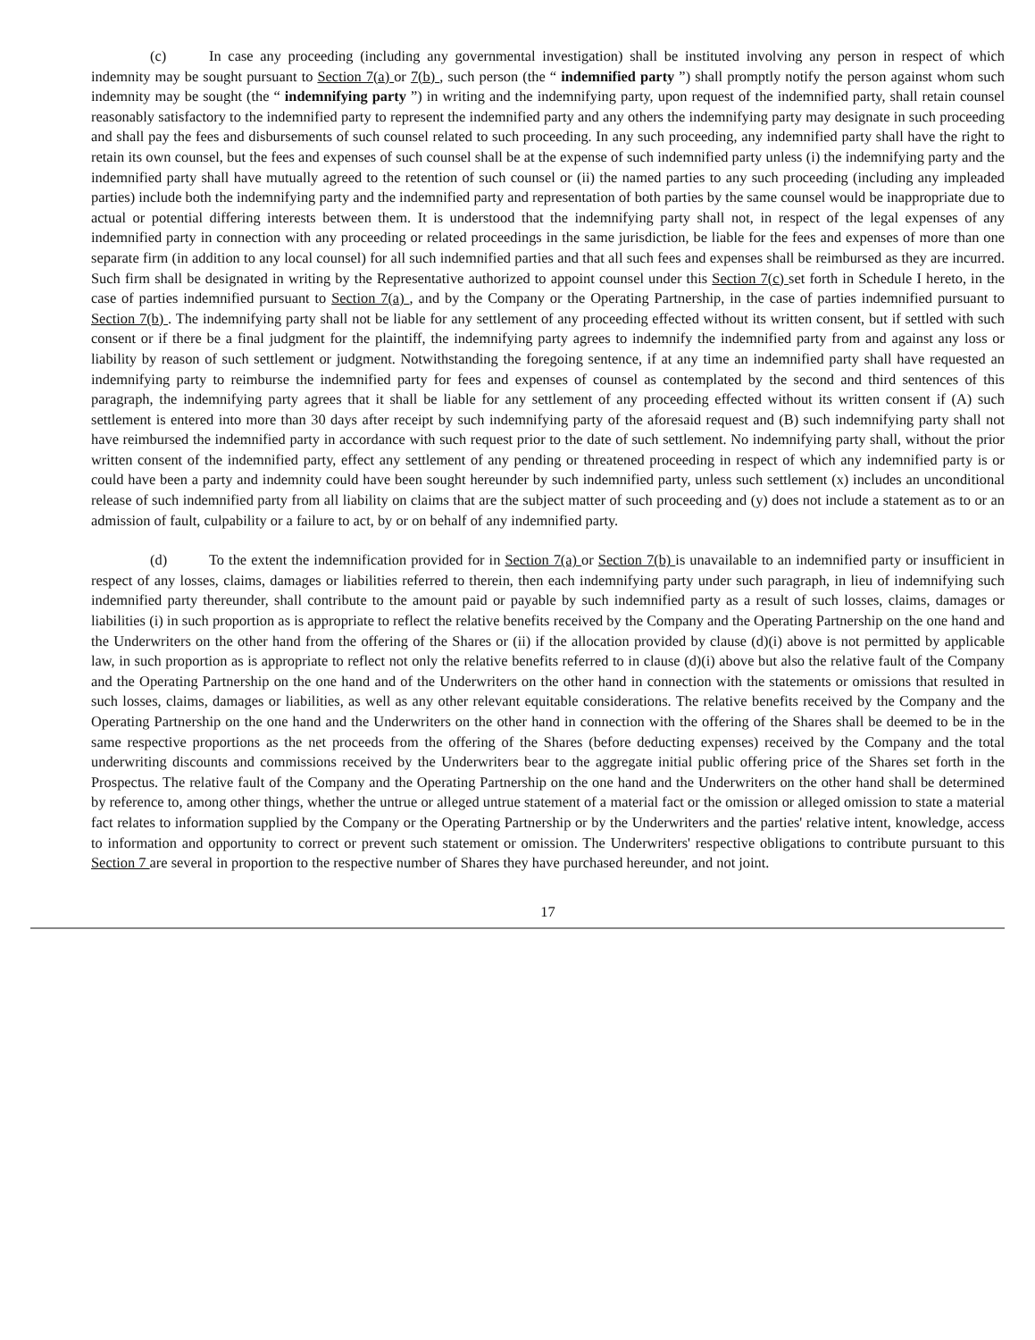(c) In case any proceeding (including any governmental investigation) shall be instituted involving any person in respect of which indemnity may be sought pursuant to Section 7(a) or 7(b) , such person (the “ indemnified party ”) shall promptly notify the person against whom such indemnity may be sought (the “ indemnifying party ”) in writing and the indemnifying party, upon request of the indemnified party, shall retain counsel reasonably satisfactory to the indemnified party to represent the indemnified party and any others the indemnifying party may designate in such proceeding and shall pay the fees and disbursements of such counsel related to such proceeding. In any such proceeding, any indemnified party shall have the right to retain its own counsel, but the fees and expenses of such counsel shall be at the expense of such indemnified party unless (i) the indemnifying party and the indemnified party shall have mutually agreed to the retention of such counsel or (ii) the named parties to any such proceeding (including any impleaded parties) include both the indemnifying party and the indemnified party and representation of both parties by the same counsel would be inappropriate due to actual or potential differing interests between them. It is understood that the indemnifying party shall not, in respect of the legal expenses of any indemnified party in connection with any proceeding or related proceedings in the same jurisdiction, be liable for the fees and expenses of more than one separate firm (in addition to any local counsel) for all such indemnified parties and that all such fees and expenses shall be reimbursed as they are incurred. Such firm shall be designated in writing by the Representative authorized to appoint counsel under this Section 7(c) set forth in Schedule I hereto, in the case of parties indemnified pursuant to Section 7(a) , and by the Company or the Operating Partnership, in the case of parties indemnified pursuant to Section 7(b) . The indemnifying party shall not be liable for any settlement of any proceeding effected without its written consent, but if settled with such consent or if there be a final judgment for the plaintiff, the indemnifying party agrees to indemnify the indemnified party from and against any loss or liability by reason of such settlement or judgment. Notwithstanding the foregoing sentence, if at any time an indemnified party shall have requested an indemnifying party to reimburse the indemnified party for fees and expenses of counsel as contemplated by the second and third sentences of this paragraph, the indemnifying party agrees that it shall be liable for any settlement of any proceeding effected without its written consent if (A) such settlement is entered into more than 30 days after receipt by such indemnifying party of the aforesaid request and (B) such indemnifying party shall not have reimbursed the indemnified party in accordance with such request prior to the date of such settlement. No indemnifying party shall, without the prior written consent of the indemnified party, effect any settlement of any pending or threatened proceeding in respect of which any indemnified party is or could have been a party and indemnity could have been sought hereunder by such indemnified party, unless such settlement (x) includes an unconditional release of such indemnified party from all liability on claims that are the subject matter of such proceeding and (y) does not include a statement as to or an admission of fault, culpability or a failure to act, by or on behalf of any indemnified party.
(d) To the extent the indemnification provided for in Section 7(a) or Section 7(b) is unavailable to an indemnified party or insufficient in respect of any losses, claims, damages or liabilities referred to therein, then each indemnifying party under such paragraph, in lieu of indemnifying such indemnified party thereunder, shall contribute to the amount paid or payable by such indemnified party as a result of such losses, claims, damages or liabilities (i) in such proportion as is appropriate to reflect the relative benefits received by the Company and the Operating Partnership on the one hand and the Underwriters on the other hand from the offering of the Shares or (ii) if the allocation provided by clause (d)(i) above is not permitted by applicable law, in such proportion as is appropriate to reflect not only the relative benefits referred to in clause (d)(i) above but also the relative fault of the Company and the Operating Partnership on the one hand and of the Underwriters on the other hand in connection with the statements or omissions that resulted in such losses, claims, damages or liabilities, as well as any other relevant equitable considerations. The relative benefits received by the Company and the Operating Partnership on the one hand and the Underwriters on the other hand in connection with the offering of the Shares shall be deemed to be in the same respective proportions as the net proceeds from the offering of the Shares (before deducting expenses) received by the Company and the total underwriting discounts and commissions received by the Underwriters bear to the aggregate initial public offering price of the Shares set forth in the Prospectus. The relative fault of the Company and the Operating Partnership on the one hand and the Underwriters on the other hand shall be determined by reference to, among other things, whether the untrue or alleged untrue statement of a material fact or the omission or alleged omission to state a material fact relates to information supplied by the Company or the Operating Partnership or by the Underwriters and the parties' relative intent, knowledge, access to information and opportunity to correct or prevent such statement or omission. The Underwriters' respective obligations to contribute pursuant to this Section 7 are several in proportion to the respective number of Shares they have purchased hereunder, and not joint.
17